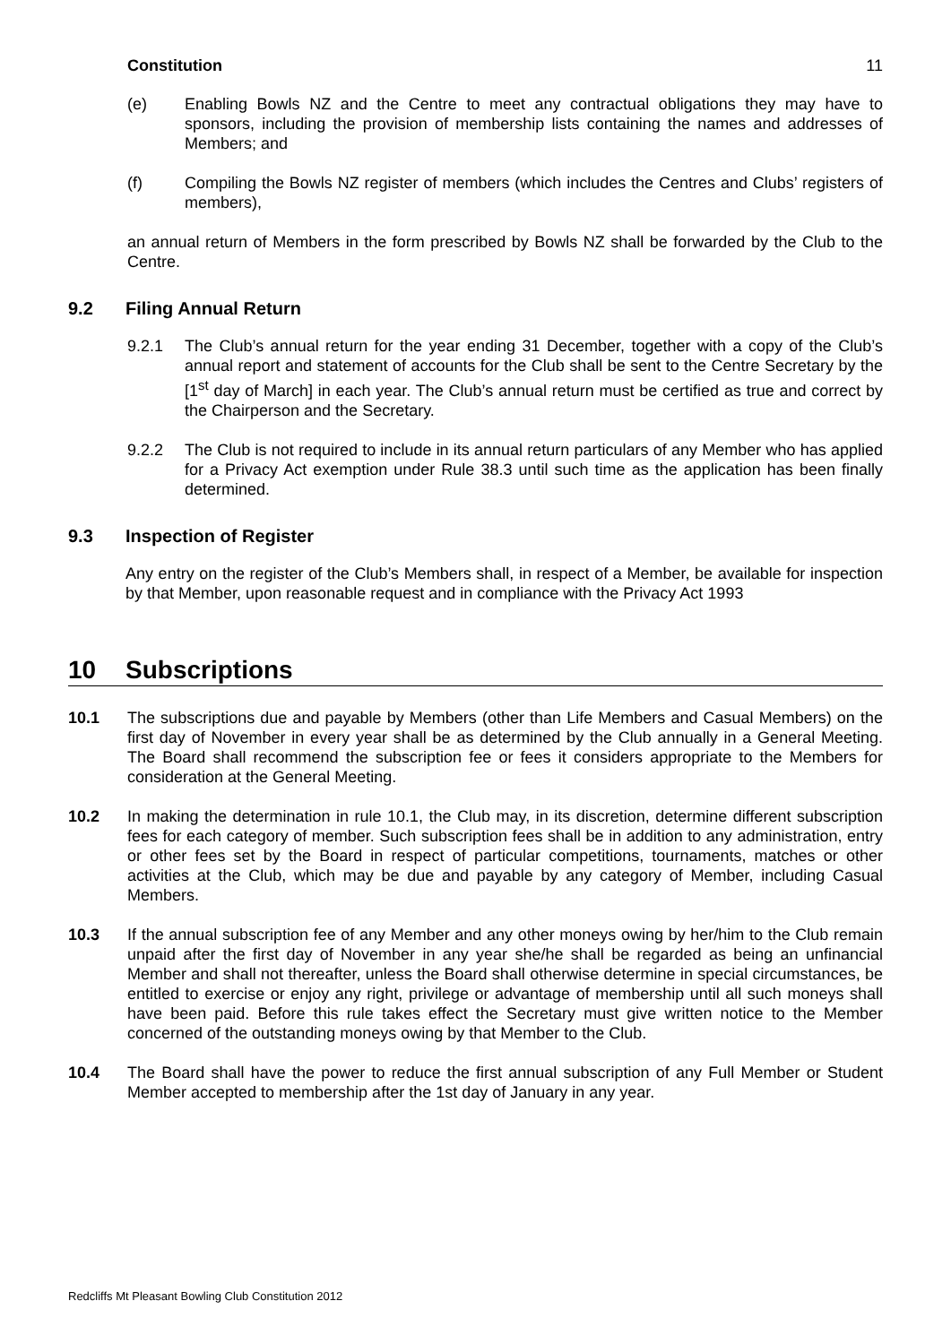Constitution 11
(e) Enabling Bowls NZ and the Centre to meet any contractual obligations they may have to sponsors, including the provision of membership lists containing the names and addresses of Members; and
(f) Compiling the Bowls NZ register of members (which includes the Centres and Clubs’ registers of members),
an annual return of Members in the form prescribed by Bowls NZ shall be forwarded by the Club to the Centre.
9.2 Filing Annual Return
9.2.1 The Club’s annual return for the year ending 31 December, together with a copy of the Club’s annual report and statement of accounts for the Club shall be sent to the Centre Secretary by the [1<sup>st</sup> day of March] in each year. The Club’s annual return must be certified as true and correct by the Chairperson and the Secretary.
9.2.2 The Club is not required to include in its annual return particulars of any Member who has applied for a Privacy Act exemption under Rule 38.3 until such time as the application has been finally determined.
9.3 Inspection of Register
Any entry on the register of the Club’s Members shall, in respect of a Member, be available for inspection by that Member, upon reasonable request and in compliance with the Privacy Act 1993
10 Subscriptions
10.1 The subscriptions due and payable by Members (other than Life Members and Casual Members) on the first day of November in every year shall be as determined by the Club annually in a General Meeting. The Board shall recommend the subscription fee or fees it considers appropriate to the Members for consideration at the General Meeting.
10.2 In making the determination in rule 10.1, the Club may, in its discretion, determine different subscription fees for each category of member. Such subscription fees shall be in addition to any administration, entry or other fees set by the Board in respect of particular competitions, tournaments, matches or other activities at the Club, which may be due and payable by any category of Member, including Casual Members.
10.3 If the annual subscription fee of any Member and any other moneys owing by her/him to the Club remain unpaid after the first day of November in any year she/he shall be regarded as being an unfinancial Member and shall not thereafter, unless the Board shall otherwise determine in special circumstances, be entitled to exercise or enjoy any right, privilege or advantage of membership until all such moneys shall have been paid. Before this rule takes effect the Secretary must give written notice to the Member concerned of the outstanding moneys owing by that Member to the Club.
10.4 The Board shall have the power to reduce the first annual subscription of any Full Member or Student Member accepted to membership after the 1st day of January in any year.
Redcliffs Mt Pleasant Bowling Club Constitution 2012